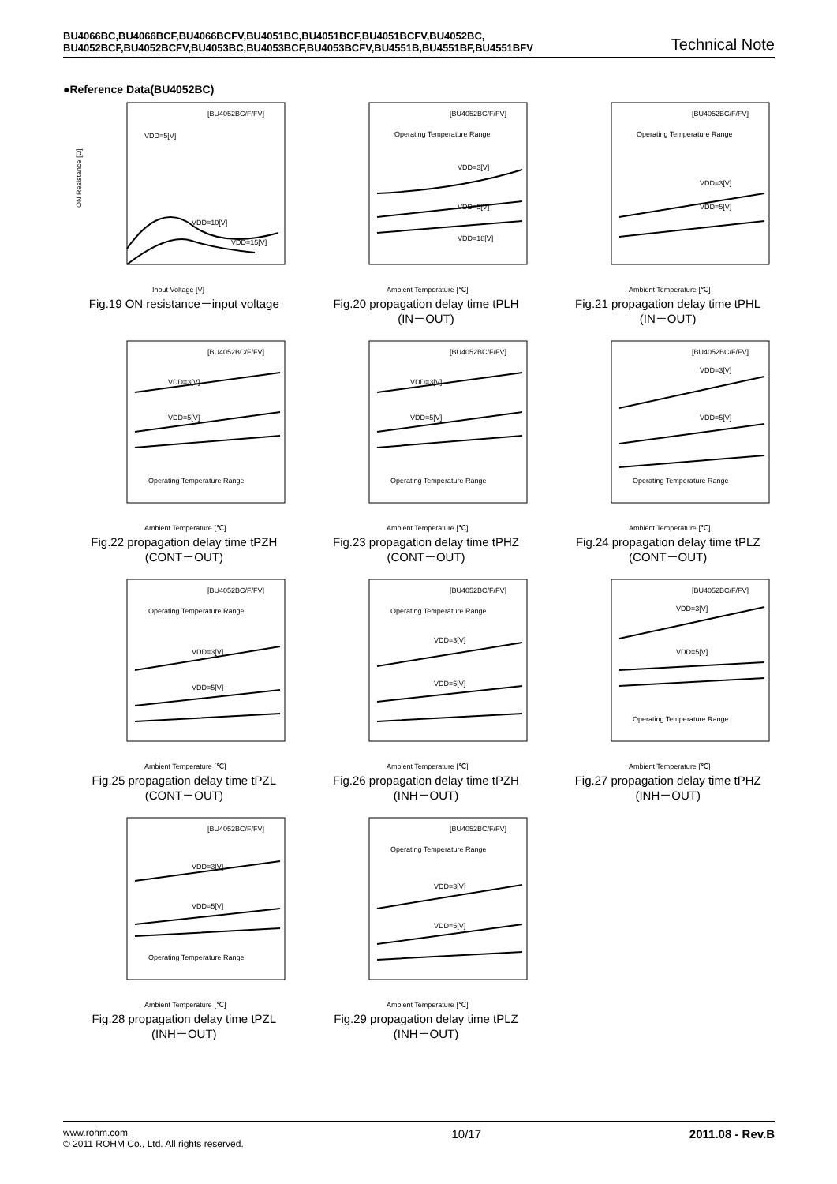BU4066BC,BU4066BCF,BU4066BCFV,BU4051BC,BU4051BCF,BU4051BCFV,BU4052BC,
BU4052BCF,BU4052BCFV,BU4053BC,BU4053BCF,BU4053BCFV,BU4551B,BU4551BF,BU4551BFV
Technical Note
●Reference Data(BU4052BC)
[BU4052BC/F/FV]
Input Voltage [V]
ON Resistance [Ω]
VDD=5[V]
VDD=10[V]
VDD=15[V]
Fig.19 ON resistance－input voltage
[BU4052BC/F/FV]
Operating Temperature Range
Ambient Temperature [℃]
VDD=3[V]
VDD=5[V]
VDD=18[V]
Fig.20 propagation delay time tPLH
(IN－OUT)
[BU4052BC/F/FV]
Operating Temperature Range
Ambient Temperature [℃]
VDD=3[V]
VDD=5[V]
Fig.21 propagation delay time tPHL
(IN－OUT)
[BU4052BC/F/FV]
Ambient Temperature [℃]
VDD=3[V]
VDD=5[V]
Operating Temperature Range
Fig.22 propagation delay time tPZH
(CONT－OUT)
[BU4052BC/F/FV]
Ambient Temperature [℃]
VDD=3[V]
VDD=5[V]
Operating Temperature Range
Fig.23 propagation delay time tPHZ
(CONT－OUT)
[BU4052BC/F/FV]
Ambient Temperature [℃]
VDD=3[V]
VDD=5[V]
Operating Temperature Range
Fig.24 propagation delay time tPLZ
(CONT－OUT)
[BU4052BC/F/FV]
Operating Temperature Range
Ambient Temperature [℃]
VDD=3[V]
VDD=5[V]
Fig.25 propagation delay time tPZL
(CONT－OUT)
[BU4052BC/F/FV]
Operating Temperature Range
Ambient Temperature [℃]
VDD=3[V]
VDD=5[V]
Fig.26 propagation delay time tPZH
(INH－OUT)
[BU4052BC/F/FV]
Ambient Temperature [℃]
VDD=3[V]
VDD=5[V]
Operating Temperature Range
Fig.27 propagation delay time tPHZ
(INH－OUT)
[BU4052BC/F/FV]
Ambient Temperature [℃]
VDD=3[V]
VDD=5[V]
Operating Temperature Range
Fig.28 propagation delay time tPZL
(INH－OUT)
[BU4052BC/F/FV]
Operating Temperature Range
Ambient Temperature [℃]
VDD=3[V]
VDD=5[V]
Fig.29 propagation delay time tPLZ
(INH－OUT)
www.rohm.com
© 2011 ROHM Co., Ltd. All rights reserved.
10/17 2011.08 - Rev.B